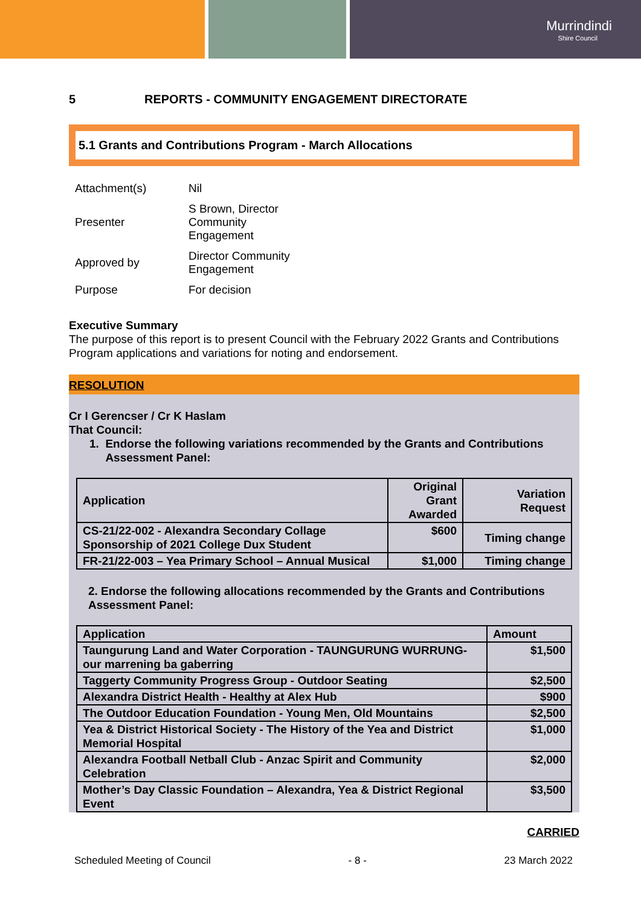Murrindindi
Shire Council
5 REPORTS - COMMUNITY ENGAGEMENT DIRECTORATE
5.1 Grants and Contributions Program - March Allocations
| Attachment(s) | Nil |
| Presenter | S Brown, Director Community Engagement |
| Approved by | Director Community Engagement |
| Purpose | For decision |
Executive Summary
The purpose of this report is to present Council with the February 2022 Grants and Contributions Program applications and variations for noting and endorsement.
RESOLUTION
Cr I Gerencser / Cr K Haslam
That Council:
1. Endorse the following variations recommended by the Grants and Contributions
Assessment Panel:
| Application | Original Grant Awarded | Variation Request |
| --- | --- | --- |
| CS-21/22-002 - Alexandra Secondary Collage Sponsorship of 2021 College Dux Student | $600 | Timing change |
| FR-21/22-003 – Yea Primary School – Annual Musical | $1,000 | Timing change |
2. Endorse the following allocations recommended by the Grants and Contributions Assessment Panel:
| Application | Amount |
| --- | --- |
| Taungurung Land and Water Corporation - TAUNGURUNG WURRUNG-our marrening ba gaberring | $1,500 |
| Taggerty Community Progress Group - Outdoor Seating | $2,500 |
| Alexandra District Health - Healthy at Alex Hub | $900 |
| The Outdoor Education Foundation - Young Men, Old Mountains | $2,500 |
| Yea & District Historical Society - The History of the Yea and District Memorial Hospital | $1,000 |
| Alexandra Football Netball Club - Anzac Spirit and Community Celebration | $2,000 |
| Mother’s Day Classic Foundation – Alexandra, Yea & District Regional Event | $3,500 |
CARRIED
Scheduled Meeting of Council - 8 - 23 March 2022